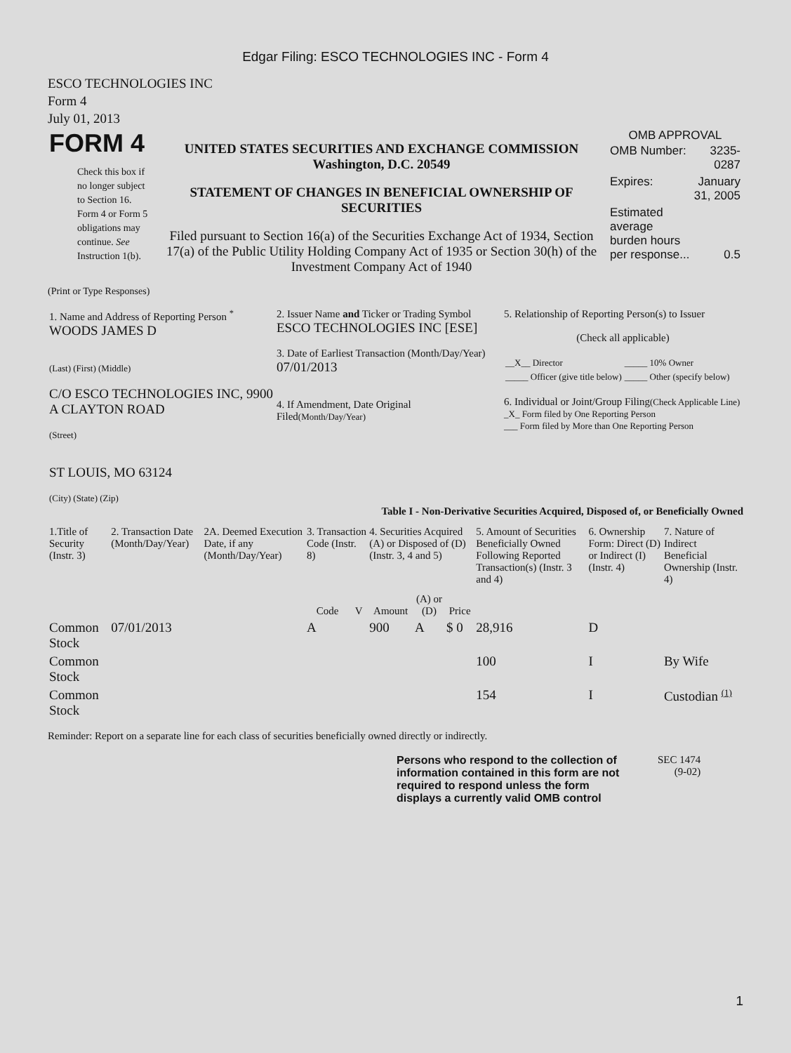Edgar Filing: ESCO TECHNOLOGIES INC - Form 4
ESCO TECHNOLOGIES INC
Form 4
July 01, 2013
| FORM 4 Check this box if no longer subject to Section 16. Form 4 or Form 5 obligations may continue. See Instruction 1(b). | UNITED STATES SECURITIES AND EXCHANGE COMMISSION Washington, D.C. 20549 STATEMENT OF CHANGES IN BENEFICIAL OWNERSHIP OF SECURITIES Filed pursuant to Section 16(a) of the Securities Exchange Act of 1934, Section 17(a) of the Public Utility Holding Company Act of 1935 or Section 30(h) of the Investment Company Act of 1940 | OMB APPROVAL / OMB Number: / 3235-0287 / / Expires: / January 31, 2005 / / Estimated average burden hours per response... / 0.5 / |
(Print or Type Responses)
| 1. Name and Address of Reporting Person <sup>*</sup> WOODS JAMES D (Last) (First) (Middle) C/O ESCO TECHNOLOGIES INC, 9900 A CLAYTON ROAD (Street) ST LOUIS, MO 63124 (City) (State) (Zip) | 2. Issuer Name and Ticker or Trading Symbol ESCO TECHNOLOGIES INC [ESE] 3. Date of Earliest Transaction (Month/Day/Year) 07/01/2013 4. If Amendment, Date Original Filed (Month/Day/Year) | 5. Relationship of Reporting Person(s) to Issuer (Check all applicable) / __X__ Director / _____ 10% Owner / / _____ Officer (give title below) / _____ Other (specify below) / 6. Individual or Joint/Group Filing (Check Applicable Line) _X_ Form filed by One Reporting Person ___ Form filed by More than One Reporting Person |
Table I - Non-Derivative Securities Acquired, Disposed of, or Beneficially Owned
| 1.Title of Security (Instr. 3) | 2. Transaction Date (Month/Day/Year) | 2A. Deemed Execution Date, if any (Month/Day/Year) | 3. Transaction Code (Instr. 8) | | 4. Securities Acquired (A) or Disposed of (D) (Instr. 3, 4 and 5) | | | 5. Amount of Securities Beneficially Owned Following Reported Transaction(s) (Instr. 3 and 4) | 6. Ownership Form: Direct (D) or Indirect (I) (Instr. 4) | 7. Nature of Indirect Beneficial Ownership (Instr. 4) |
| --- | --- | --- | --- | --- | --- | --- | --- | --- | --- | --- |
| | | | Code | V | Amount | (A) or (D) | Price | | | |
| Common Stock | 07/01/2013 | | A | | 900 | A | $ 0 | 28,916 | D | |
| Common Stock | | | | | | | | 100 | I | By Wife |
| Common Stock | | | | | | | | 154 | I | Custodian <sup>(1)</sup> |
Reminder: Report on a separate line for each class of securities beneficially owned directly or indirectly.
| Persons who respond to the collection of information contained in this form are not required to respond unless the form displays a currently valid OMB control | SEC 1474 (9-02) |
1